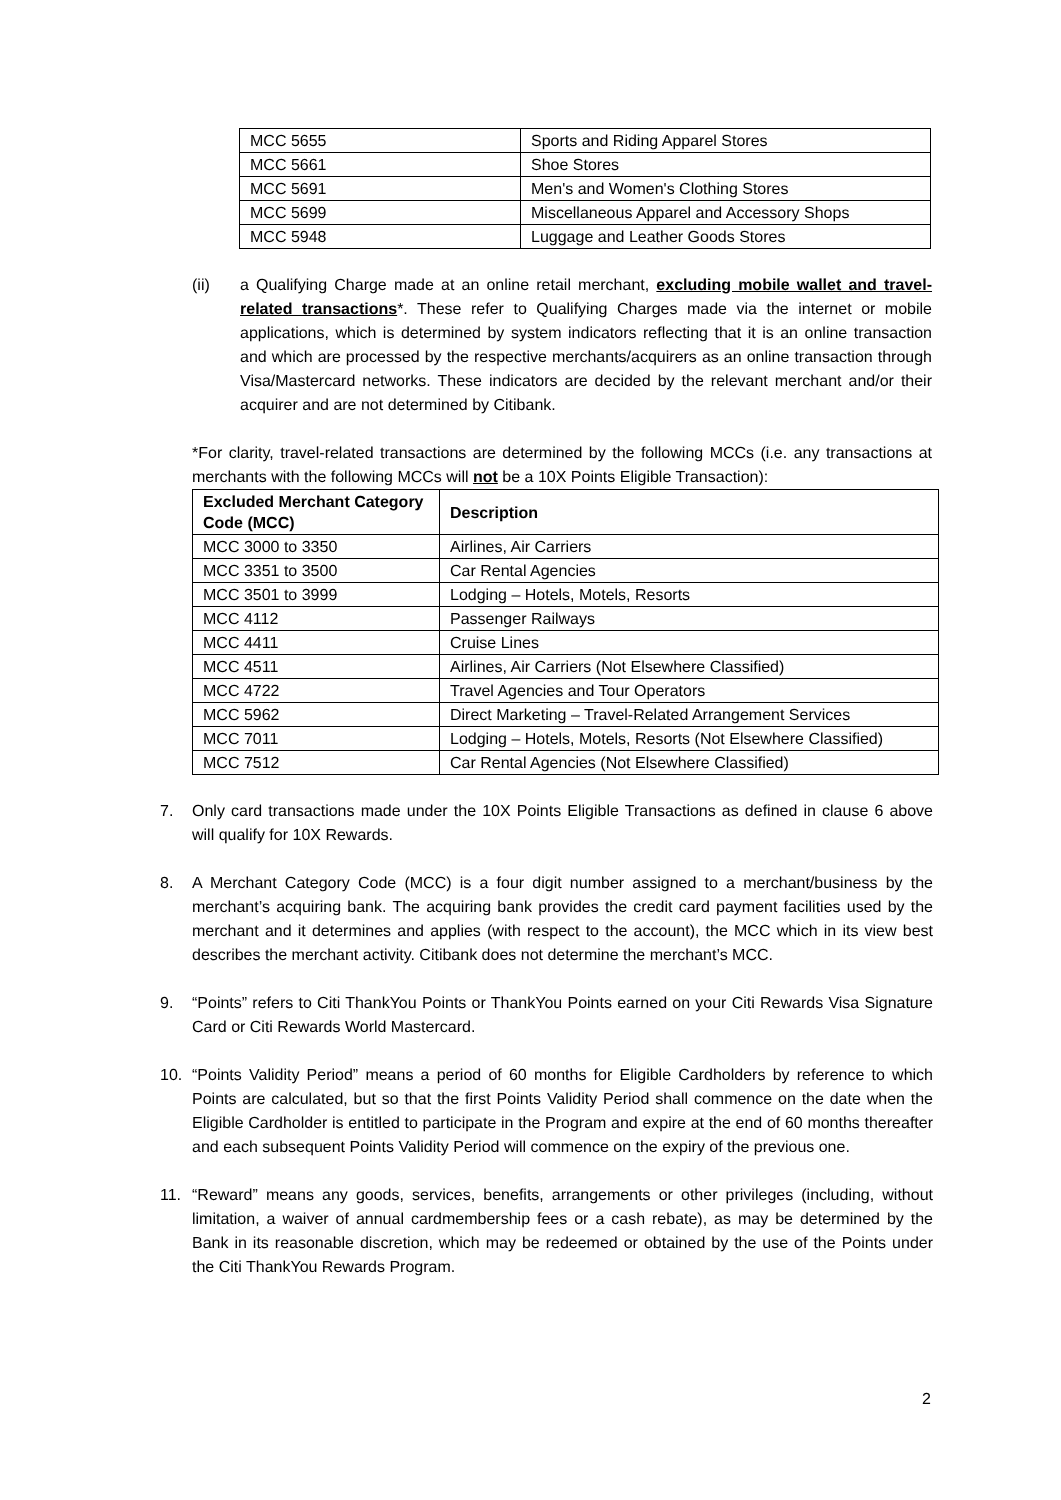| MCC 5655 | Sports and Riding Apparel Stores |
| MCC 5661 | Shoe Stores |
| MCC 5691 | Men's and Women's Clothing Stores |
| MCC 5699 | Miscellaneous Apparel and Accessory Shops |
| MCC 5948 | Luggage and Leather Goods Stores |
(ii) a Qualifying Charge made at an online retail merchant, excluding mobile wallet and travel-related transactions*. These refer to Qualifying Charges made via the internet or mobile applications, which is determined by system indicators reflecting that it is an online transaction and which are processed by the respective merchants/acquirers as an online transaction through Visa/Mastercard networks. These indicators are decided by the relevant merchant and/or their acquirer and are not determined by Citibank.
*For clarity, travel-related transactions are determined by the following MCCs (i.e. any transactions at merchants with the following MCCs will not be a 10X Points Eligible Transaction):
| Excluded Merchant Category Code (MCC) | Description |
| --- | --- |
| MCC 3000 to 3350 | Airlines, Air Carriers |
| MCC 3351 to 3500 | Car Rental Agencies |
| MCC 3501 to 3999 | Lodging – Hotels, Motels, Resorts |
| MCC 4112 | Passenger Railways |
| MCC 4411 | Cruise Lines |
| MCC 4511 | Airlines, Air Carriers (Not Elsewhere Classified) |
| MCC 4722 | Travel Agencies and Tour Operators |
| MCC 5962 | Direct Marketing – Travel-Related Arrangement Services |
| MCC 7011 | Lodging – Hotels, Motels, Resorts (Not Elsewhere Classified) |
| MCC 7512 | Car Rental Agencies (Not Elsewhere Classified) |
7. Only card transactions made under the 10X Points Eligible Transactions as defined in clause 6 above will qualify for 10X Rewards.
8. A Merchant Category Code (MCC) is a four digit number assigned to a merchant/business by the merchant’s acquiring bank. The acquiring bank provides the credit card payment facilities used by the merchant and it determines and applies (with respect to the account), the MCC which in its view best describes the merchant activity. Citibank does not determine the merchant’s MCC.
9. “Points” refers to Citi ThankYou Points or ThankYou Points earned on your Citi Rewards Visa Signature Card or Citi Rewards World Mastercard.
10. “Points Validity Period” means a period of 60 months for Eligible Cardholders by reference to which Points are calculated, but so that the first Points Validity Period shall commence on the date when the Eligible Cardholder is entitled to participate in the Program and expire at the end of 60 months thereafter and each subsequent Points Validity Period will commence on the expiry of the previous one.
11. “Reward” means any goods, services, benefits, arrangements or other privileges (including, without limitation, a waiver of annual cardmembership fees or a cash rebate), as may be determined by the Bank in its reasonable discretion, which may be redeemed or obtained by the use of the Points under the Citi ThankYou Rewards Program.
2